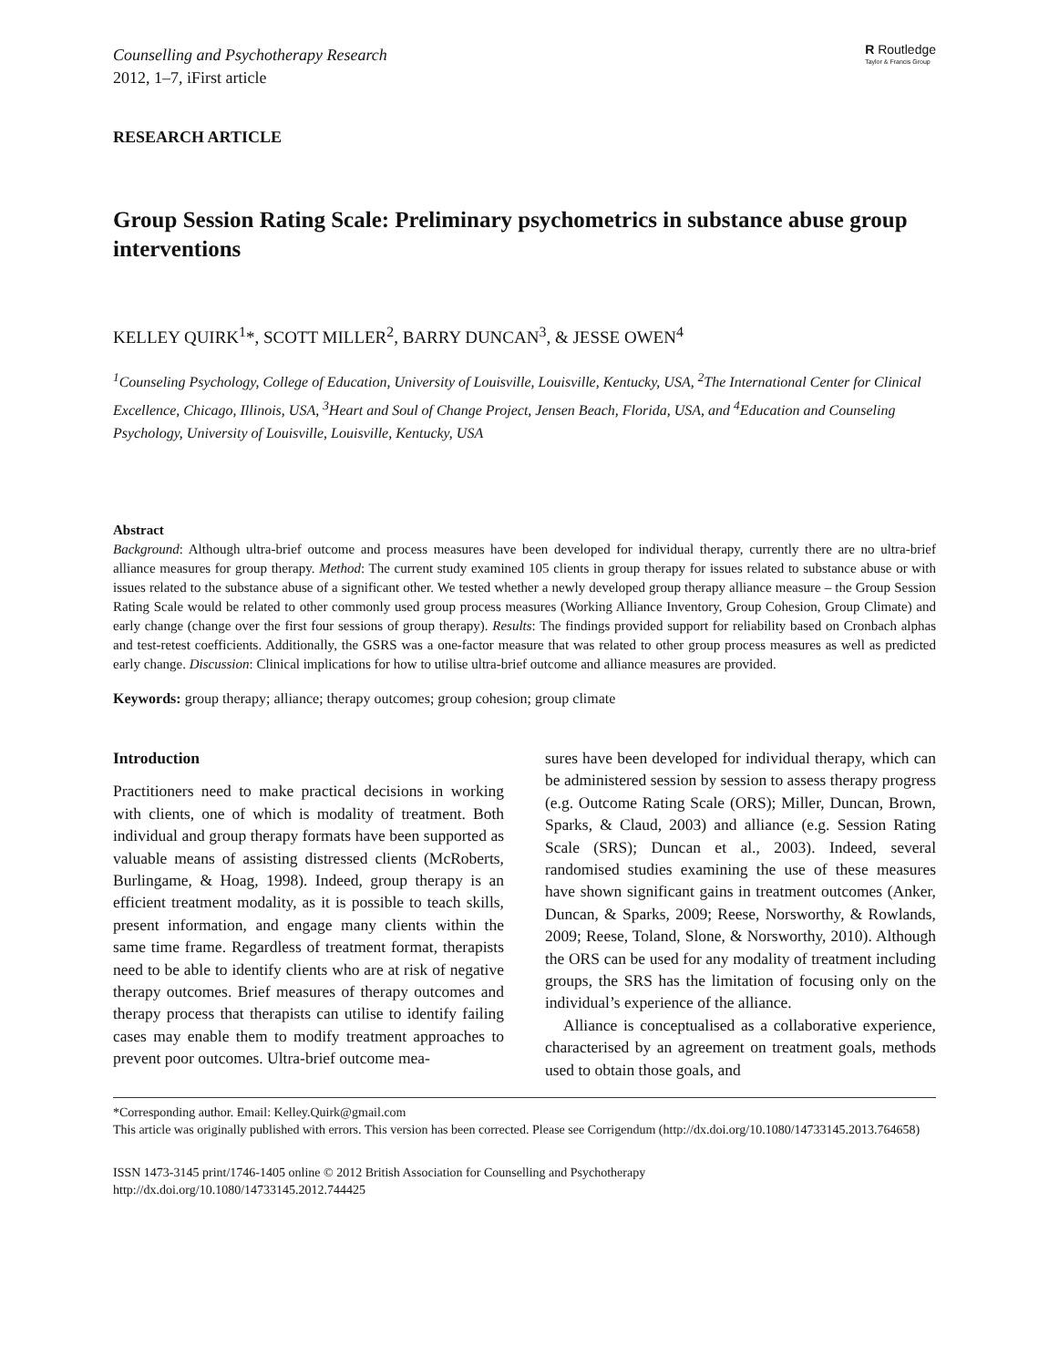Counselling and Psychotherapy Research
2012, 1–7, iFirst article
R Routledge
Taylor & Francis Group
RESEARCH ARTICLE
Group Session Rating Scale: Preliminary psychometrics in substance abuse group interventions
KELLEY QUIRK<sup>1</sup>*, SCOTT MILLER<sup>2</sup>, BARRY DUNCAN<sup>3</sup>, & JESSE OWEN<sup>4</sup>
<sup>1</sup> Counseling Psychology, College of Education, University of Louisville, Louisville, Kentucky, USA, <sup>2</sup>The International Center for Clinical Excellence, Chicago, Illinois, USA, <sup>3</sup>Heart and Soul of Change Project, Jensen Beach, Florida, USA, and <sup>4</sup>Education and Counseling Psychology, University of Louisville, Louisville, Kentucky, USA
Abstract
Background: Although ultra-brief outcome and process measures have been developed for individual therapy, currently there are no ultra-brief alliance measures for group therapy. Method: The current study examined 105 clients in group therapy for issues related to substance abuse or with issues related to the substance abuse of a significant other. We tested whether a newly developed group therapy alliance measure – the Group Session Rating Scale would be related to other commonly used group process measures (Working Alliance Inventory, Group Cohesion, Group Climate) and early change (change over the first four sessions of group therapy). Results: The findings provided support for reliability based on Cronbach alphas and test-retest coefficients. Additionally, the GSRS was a one-factor measure that was related to other group process measures as well as predicted early change. Discussion: Clinical implications for how to utilise ultra-brief outcome and alliance measures are provided.
Keywords: group therapy; alliance; therapy outcomes; group cohesion; group climate
Introduction
Practitioners need to make practical decisions in working with clients, one of which is modality of treatment. Both individual and group therapy formats have been supported as valuable means of assisting distressed clients (McRoberts, Burlingame, & Hoag, 1998). Indeed, group therapy is an efficient treatment modality, as it is possible to teach skills, present information, and engage many clients within the same time frame. Regardless of treatment format, therapists need to be able to identify clients who are at risk of negative therapy outcomes. Brief measures of therapy outcomes and therapy process that therapists can utilise to identify failing cases may enable them to modify treatment approaches to prevent poor outcomes. Ultra-brief outcome mea-
sures have been developed for individual therapy, which can be administered session by session to assess therapy progress (e.g. Outcome Rating Scale (ORS); Miller, Duncan, Brown, Sparks, & Claud, 2003) and alliance (e.g. Session Rating Scale (SRS); Duncan et al., 2003). Indeed, several randomised studies examining the use of these measures have shown significant gains in treatment outcomes (Anker, Duncan, & Sparks, 2009; Reese, Norsworthy, & Rowlands, 2009; Reese, Toland, Slone, & Norsworthy, 2010). Although the ORS can be used for any modality of treatment including groups, the SRS has the limitation of focusing only on the individual’s experience of the alliance.
Alliance is conceptualised as a collaborative experience, characterised by an agreement on treatment goals, methods used to obtain those goals, and
*Corresponding author. Email: Kelley.Quirk@gmail.com
This article was originally published with errors. This version has been corrected. Please see Corrigendum (http://dx.doi.org/10.1080/14733145.2013.764658)
ISSN 1473-3145 print/1746-1405 online © 2012 British Association for Counselling and Psychotherapy
http://dx.doi.org/10.1080/14733145.2012.744425